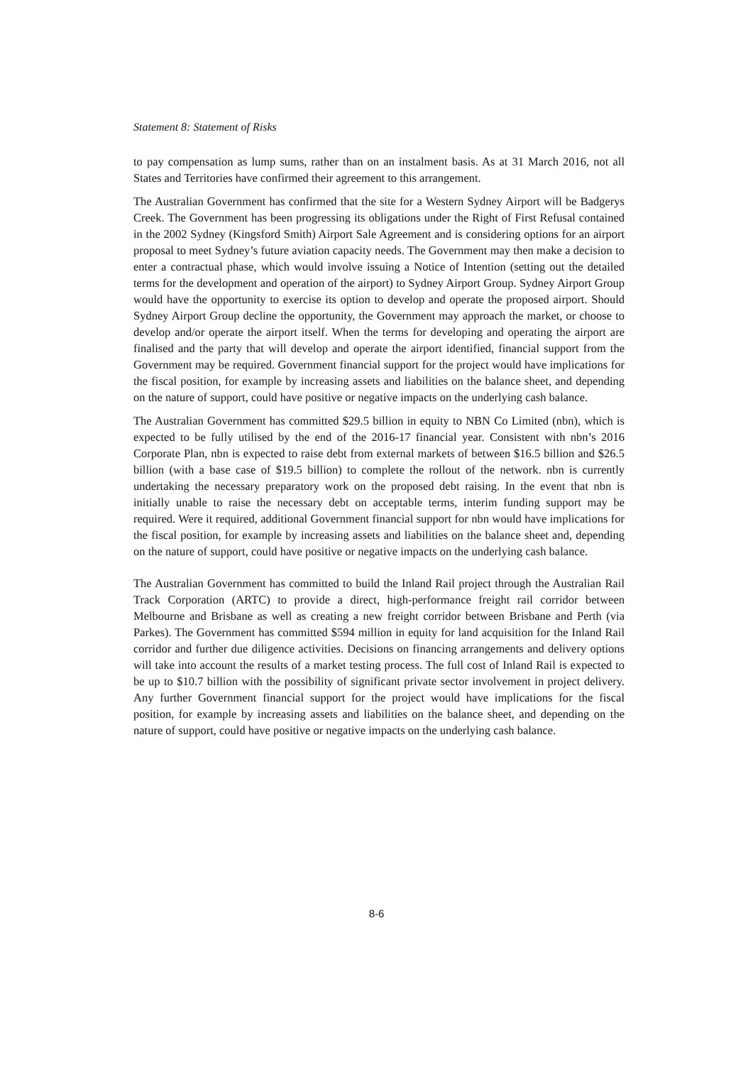Statement 8: Statement of Risks
to pay compensation as lump sums, rather than on an instalment basis. As at 31 March 2016, not all States and Territories have confirmed their agreement to this arrangement.
The Australian Government has confirmed that the site for a Western Sydney Airport will be Badgerys Creek. The Government has been progressing its obligations under the Right of First Refusal contained in the 2002 Sydney (Kingsford Smith) Airport Sale Agreement and is considering options for an airport proposal to meet Sydney’s future aviation capacity needs. The Government may then make a decision to enter a contractual phase, which would involve issuing a Notice of Intention (setting out the detailed terms for the development and operation of the airport) to Sydney Airport Group. Sydney Airport Group would have the opportunity to exercise its option to develop and operate the proposed airport. Should Sydney Airport Group decline the opportunity, the Government may approach the market, or choose to develop and/or operate the airport itself. When the terms for developing and operating the airport are finalised and the party that will develop and operate the airport identified, financial support from the Government may be required. Government financial support for the project would have implications for the fiscal position, for example by increasing assets and liabilities on the balance sheet, and depending on the nature of support, could have positive or negative impacts on the underlying cash balance.
The Australian Government has committed $29.5 billion in equity to NBN Co Limited (nbn), which is expected to be fully utilised by the end of the 2016-17 financial year. Consistent with nbn’s 2016 Corporate Plan, nbn is expected to raise debt from external markets of between $16.5 billion and $26.5 billion (with a base case of $19.5 billion) to complete the rollout of the network. nbn is currently undertaking the necessary preparatory work on the proposed debt raising. In the event that nbn is initially unable to raise the necessary debt on acceptable terms, interim funding support may be required. Were it required, additional Government financial support for nbn would have implications for the fiscal position, for example by increasing assets and liabilities on the balance sheet and, depending on the nature of support, could have positive or negative impacts on the underlying cash balance.
The Australian Government has committed to build the Inland Rail project through the Australian Rail Track Corporation (ARTC) to provide a direct, high-performance freight rail corridor between Melbourne and Brisbane as well as creating a new freight corridor between Brisbane and Perth (via Parkes). The Government has committed $594 million in equity for land acquisition for the Inland Rail corridor and further due diligence activities. Decisions on financing arrangements and delivery options will take into account the results of a market testing process. The full cost of Inland Rail is expected to be up to $10.7 billion with the possibility of significant private sector involvement in project delivery. Any further Government financial support for the project would have implications for the fiscal position, for example by increasing assets and liabilities on the balance sheet, and depending on the nature of support, could have positive or negative impacts on the underlying cash balance.
8-6